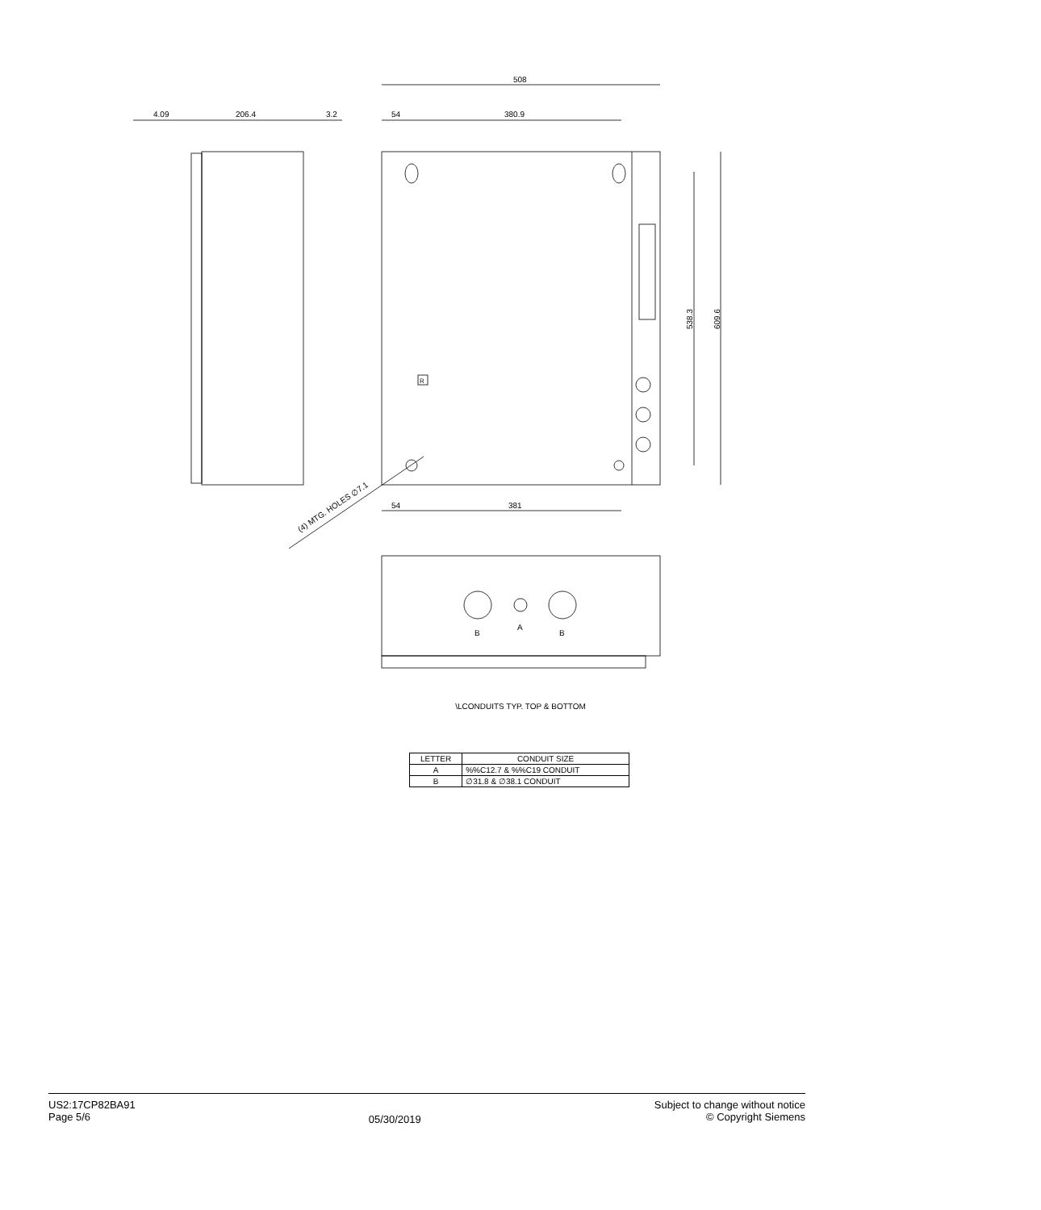508
4.09
206.4
3.2
54
380.9
R
538.3
609.6
54
381
(4) MTG. HOLES ∅7.1
B
A
B
\LCONDUITS TYP. TOP & BOTTOM
| LETTER | CONDUIT SIZE |
| --- | --- |
| A | %%C12.7 & %%C19 CONDUIT |
| B | ∅31.8 & ∅38.1 CONDUIT |
US2:17CP82BA91
Page 5/6
05/30/2019
Subject to change without notice
© Copyright Siemens